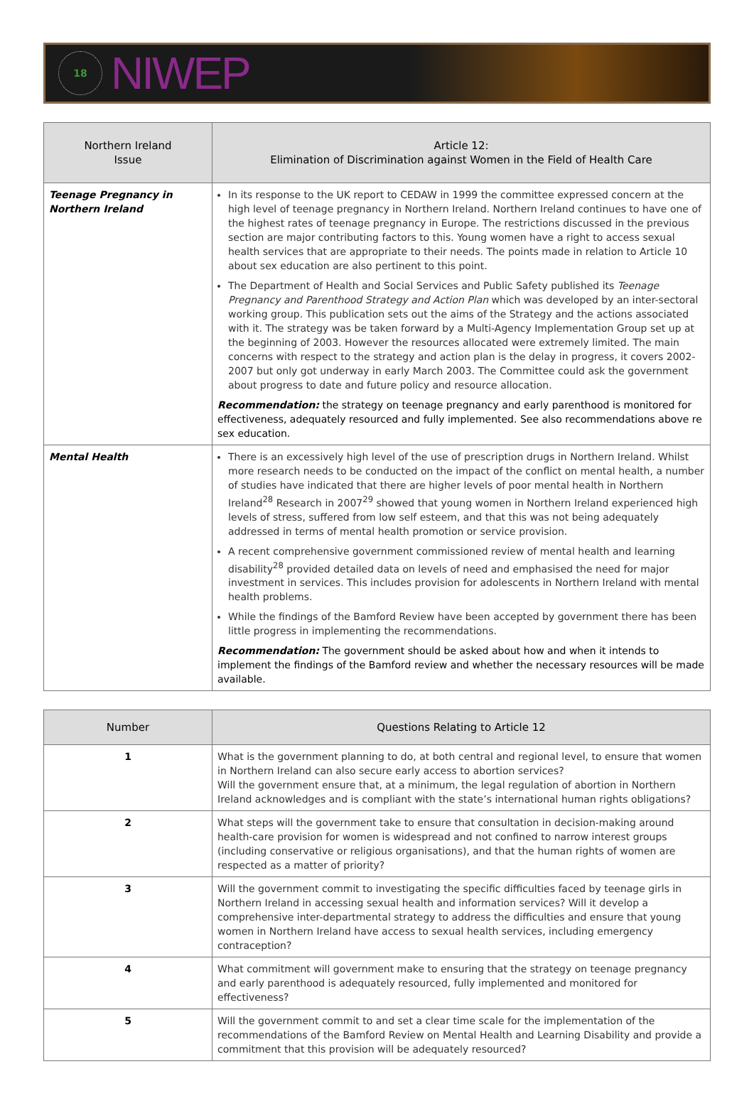18
NIWEP
| Northern Ireland Issue | Article 12: Elimination of Discrimination against Women in the Field of Health Care |
| --- | --- |
| Teenage Pregnancy in Northern Ireland | In its response to the UK report to CEDAW in 1999 the committee expressed concern at the high level of teenage pregnancy in Northern Ireland. Northern Ireland continues to have one of the highest rates of teenage pregnancy in Europe. The restrictions discussed in the previous section are major contributing factors to this. Young women have a right to access sexual health services that are appropriate to their needs. The points made in relation to Article 10 about sex education are also pertinent to this point. The Department of Health and Social Services and Public Safety published its Teenage Pregnancy and Parenthood Strategy and Action Plan which was developed by an inter-sectoral working group. This publication sets out the aims of the Strategy and the actions associated with it. The strategy was be taken forward by a Multi-Agency Implementation Group set up at the beginning of 2003. However the resources allocated were extremely limited. The main concerns with respect to the strategy and action plan is the delay in progress, it covers 2002-2007 but only got underway in early March 2003. The Committee could ask the government about progress to date and future policy and resource allocation. Recommendation: the strategy on teenage pregnancy and early parenthood is monitored for effectiveness, adequately resourced and fully implemented. See also recommendations above re sex education. |
| Mental Health | There is an excessively high level of the use of prescription drugs in Northern Ireland. Whilst more research needs to be conducted on the impact of the conflict on mental health, a number of studies have indicated that there are higher levels of poor mental health in Northern Ireland<sup>28</sup> Research in 2007<sup>29</sup> showed that young women in Northern Ireland experienced high levels of stress, suffered from low self esteem, and that this was not being adequately addressed in terms of mental health promotion or service provision. A recent comprehensive government commissioned review of mental health and learning disability<sup>28</sup> provided detailed data on levels of need and emphasised the need for major investment in services. This includes provision for adolescents in Northern Ireland with mental health problems. While the findings of the Bamford Review have been accepted by government there has been little progress in implementing the recommendations. Recommendation: The government should be asked about how and when it intends to implement the findings of the Bamford review and whether the necessary resources will be made available. |
| Number | Questions Relating to Article 12 |
| --- | --- |
| 1 | What is the government planning to do, at both central and regional level, to ensure that women in Northern Ireland can also secure early access to abortion services? Will the government ensure that, at a minimum, the legal regulation of abortion in Northern Ireland acknowledges and is compliant with the state’s international human rights obligations? |
| 2 | What steps will the government take to ensure that consultation in decision-making around health-care provision for women is widespread and not confined to narrow interest groups (including conservative or religious organisations), and that the human rights of women are respected as a matter of priority? |
| 3 | Will the government commit to investigating the specific difficulties faced by teenage girls in Northern Ireland in accessing sexual health and information services? Will it develop a comprehensive inter-departmental strategy to address the difficulties and ensure that young women in Northern Ireland have access to sexual health services, including emergency contraception? |
| 4 | What commitment will government make to ensuring that the strategy on teenage pregnancy and early parenthood is adequately resourced, fully implemented and monitored for effectiveness? |
| 5 | Will the government commit to and set a clear time scale for the implementation of the recommendations of the Bamford Review on Mental Health and Learning Disability and provide a commitment that this provision will be adequately resourced? |